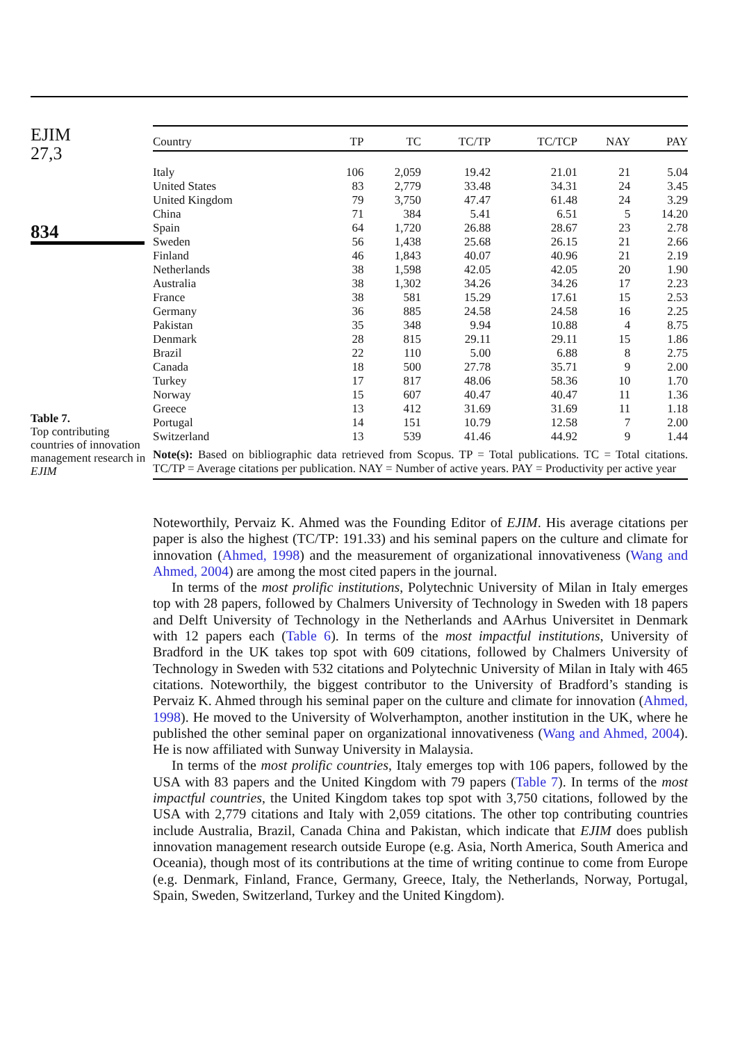EJIM
27,3
834
Table 7.
Top contributing countries of innovation management research in EJIM
| Country | TP | TC | TC/TP | TC/TCP | NAY | PAY |
| --- | --- | --- | --- | --- | --- | --- |
| Italy | 106 | 2,059 | 19.42 | 21.01 | 21 | 5.04 |
| United States | 83 | 2,779 | 33.48 | 34.31 | 24 | 3.45 |
| United Kingdom | 79 | 3,750 | 47.47 | 61.48 | 24 | 3.29 |
| China | 71 | 384 | 5.41 | 6.51 | 5 | 14.20 |
| Spain | 64 | 1,720 | 26.88 | 28.67 | 23 | 2.78 |
| Sweden | 56 | 1,438 | 25.68 | 26.15 | 21 | 2.66 |
| Finland | 46 | 1,843 | 40.07 | 40.96 | 21 | 2.19 |
| Netherlands | 38 | 1,598 | 42.05 | 42.05 | 20 | 1.90 |
| Australia | 38 | 1,302 | 34.26 | 34.26 | 17 | 2.23 |
| France | 38 | 581 | 15.29 | 17.61 | 15 | 2.53 |
| Germany | 36 | 885 | 24.58 | 24.58 | 16 | 2.25 |
| Pakistan | 35 | 348 | 9.94 | 10.88 | 4 | 8.75 |
| Denmark | 28 | 815 | 29.11 | 29.11 | 15 | 1.86 |
| Brazil | 22 | 110 | 5.00 | 6.88 | 8 | 2.75 |
| Canada | 18 | 500 | 27.78 | 35.71 | 9 | 2.00 |
| Turkey | 17 | 817 | 48.06 | 58.36 | 10 | 1.70 |
| Norway | 15 | 607 | 40.47 | 40.47 | 11 | 1.36 |
| Greece | 13 | 412 | 31.69 | 31.69 | 11 | 1.18 |
| Portugal | 14 | 151 | 10.79 | 12.58 | 7 | 2.00 |
| Switzerland | 13 | 539 | 41.46 | 44.92 | 9 | 1.44 |
Note(s): Based on bibliographic data retrieved from Scopus. TP = Total publications. TC = Total citations. TC/TP = Average citations per publication. NAY = Number of active years. PAY = Productivity per active year
Noteworthily, Pervaiz K. Ahmed was the Founding Editor of EJIM. His average citations per paper is also the highest (TC/TP: 191.33) and his seminal papers on the culture and climate for innovation (Ahmed, 1998) and the measurement of organizational innovativeness (Wang and Ahmed, 2004) are among the most cited papers in the journal.
In terms of the most prolific institutions, Polytechnic University of Milan in Italy emerges top with 28 papers, followed by Chalmers University of Technology in Sweden with 18 papers and Delft University of Technology in the Netherlands and AArhus Universitet in Denmark with 12 papers each (Table 6). In terms of the most impactful institutions, University of Bradford in the UK takes top spot with 609 citations, followed by Chalmers University of Technology in Sweden with 532 citations and Polytechnic University of Milan in Italy with 465 citations. Noteworthily, the biggest contributor to the University of Bradford’s standing is Pervaiz K. Ahmed through his seminal paper on the culture and climate for innovation (Ahmed, 1998). He moved to the University of Wolverhampton, another institution in the UK, where he published the other seminal paper on organizational innovativeness (Wang and Ahmed, 2004). He is now affiliated with Sunway University in Malaysia.
In terms of the most prolific countries, Italy emerges top with 106 papers, followed by the USA with 83 papers and the United Kingdom with 79 papers (Table 7). In terms of the most impactful countries, the United Kingdom takes top spot with 3,750 citations, followed by the USA with 2,779 citations and Italy with 2,059 citations. The other top contributing countries include Australia, Brazil, Canada China and Pakistan, which indicate that EJIM does publish innovation management research outside Europe (e.g. Asia, North America, South America and Oceania), though most of its contributions at the time of writing continue to come from Europe (e.g. Denmark, Finland, France, Germany, Greece, Italy, the Netherlands, Norway, Portugal, Spain, Sweden, Switzerland, Turkey and the United Kingdom).